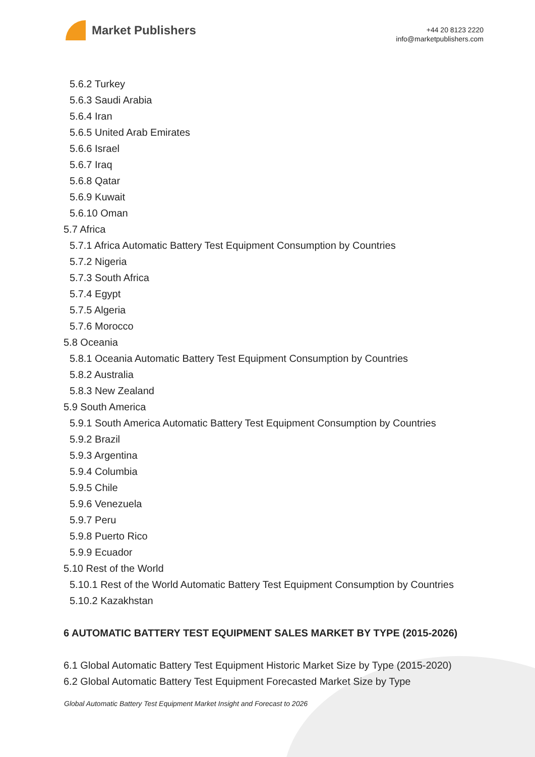Market Publishers
+44 20 8123 2220
info@marketpublishers.com
5.6.2 Turkey
5.6.3 Saudi Arabia
5.6.4 Iran
5.6.5 United Arab Emirates
5.6.6 Israel
5.6.7 Iraq
5.6.8 Qatar
5.6.9 Kuwait
5.6.10 Oman
5.7 Africa
5.7.1 Africa Automatic Battery Test Equipment Consumption by Countries
5.7.2 Nigeria
5.7.3 South Africa
5.7.4 Egypt
5.7.5 Algeria
5.7.6 Morocco
5.8 Oceania
5.8.1 Oceania Automatic Battery Test Equipment Consumption by Countries
5.8.2 Australia
5.8.3 New Zealand
5.9 South America
5.9.1 South America Automatic Battery Test Equipment Consumption by Countries
5.9.2 Brazil
5.9.3 Argentina
5.9.4 Columbia
5.9.5 Chile
5.9.6 Venezuela
5.9.7 Peru
5.9.8 Puerto Rico
5.9.9 Ecuador
5.10 Rest of the World
5.10.1 Rest of the World Automatic Battery Test Equipment Consumption by Countries
5.10.2 Kazakhstan
6 AUTOMATIC BATTERY TEST EQUIPMENT SALES MARKET BY TYPE (2015-2026)
6.1 Global Automatic Battery Test Equipment Historic Market Size by Type (2015-2020)
6.2 Global Automatic Battery Test Equipment Forecasted Market Size by Type
Global Automatic Battery Test Equipment Market Insight and Forecast to 2026